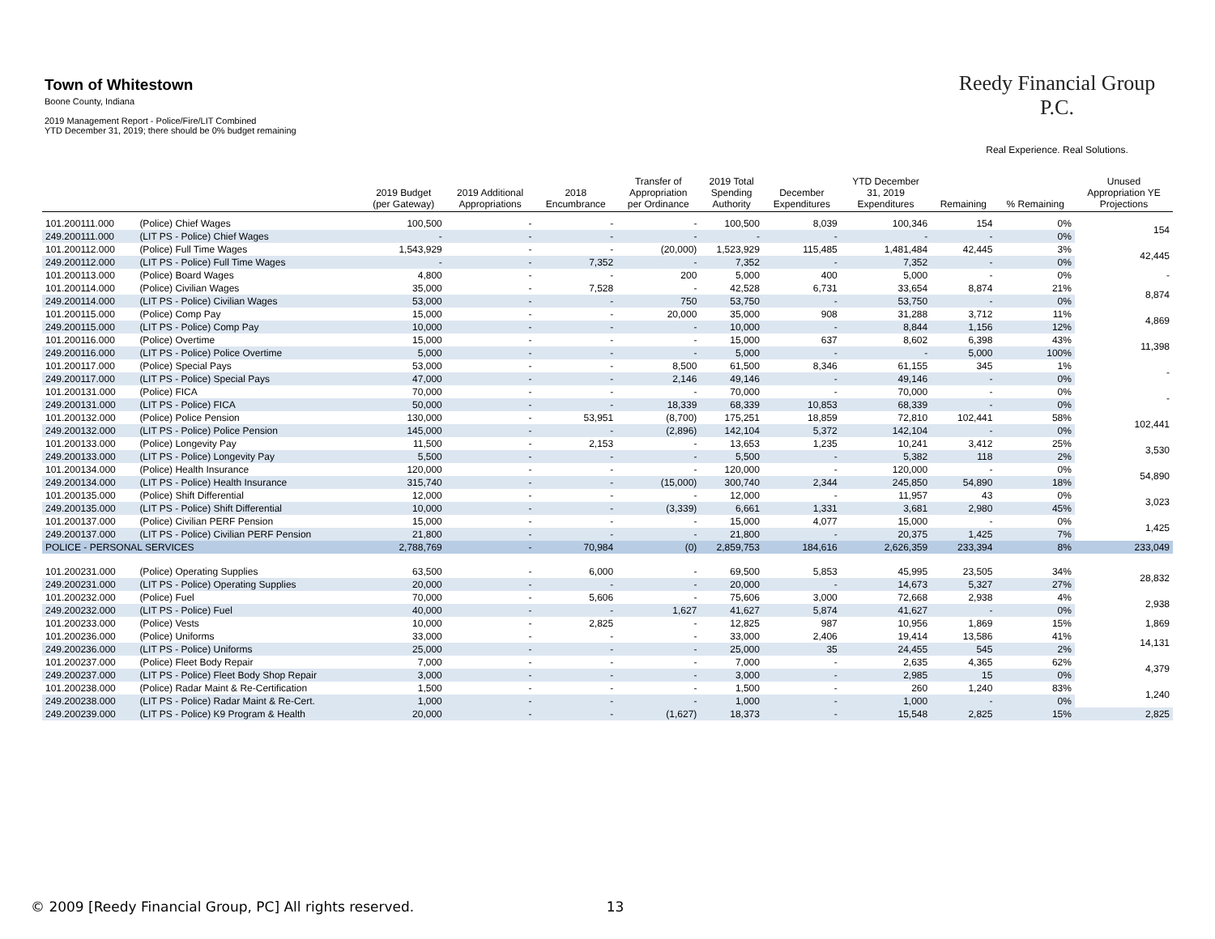Town of Whitestown
Boone County, Indiana
2019 Management Report - Police/Fire/LIT Combined
YTD December 31, 2019; there should be 0% budget remaining
Reedy Financial Group P.C.
Real Experience. Real Solutions.
| | | 2019 Budget (per Gateway) | 2019 Additional Appropriations | 2018 Encumbrance | Transfer of Appropriation per Ordinance | 2019 Total Spending Authority | December Expenditures | YTD December 31, 2019 Expenditures | Remaining | % Remaining | Unused Appropriation YE Projections |
| --- | --- | --- | --- | --- | --- | --- | --- | --- | --- | --- | --- |
| 101.200111.000 | (Police) Chief Wages | 100,500 | - | - | - | 100,500 | 8,039 | 100,346 | 154 | 0% | 154 |
| 249.200111.000 | (LIT PS - Police) Chief Wages | - | - | - | - | - | - | - | - | 0% | |
| 101.200112.000 | (Police) Full Time Wages | 1,543,929 | - | - | (20,000) | 1,523,929 | 115,485 | 1,481,484 | 42,445 | 3% | 42,445 |
| 249.200112.000 | (LIT PS - Police) Full Time Wages | - | - | 7,352 | - | 7,352 | - | 7,352 | - | 0% | |
| 101.200113.000 | (Police) Board Wages | 4,800 | - | - | 200 | 5,000 | 400 | 5,000 | - | 0% | - |
| 101.200114.000 | (Police) Civilian Wages | 35,000 | - | 7,528 | - | 42,528 | 6,731 | 33,654 | 8,874 | 21% | 8,874 |
| 249.200114.000 | (LIT PS - Police) Civilian Wages | 53,000 | - | - | 750 | 53,750 | - | 53,750 | - | 0% | |
| 101.200115.000 | (Police) Comp Pay | 15,000 | - | - | 20,000 | 35,000 | 908 | 31,288 | 3,712 | 11% | 4,869 |
| 249.200115.000 | (LIT PS - Police) Comp Pay | 10,000 | - | - | - | 10,000 | - | 8,844 | 1,156 | 12% | |
| 101.200116.000 | (Police) Overtime | 15,000 | - | - | - | 15,000 | 637 | 8,602 | 6,398 | 43% | 11,398 |
| 249.200116.000 | (LIT PS - Police) Police Overtime | 5,000 | - | - | - | 5,000 | - | - | 5,000 | 100% | |
| 101.200117.000 | (Police) Special Pays | 53,000 | - | - | 8,500 | 61,500 | 8,346 | 61,155 | 345 | 1% | - |
| 249.200117.000 | (LIT PS - Police) Special Pays | 47,000 | - | - | 2,146 | 49,146 | - | 49,146 | - | 0% | |
| 101.200131.000 | (Police) FICA | 70,000 | - | - | - | 70,000 | - | 70,000 | - | 0% | - |
| 249.200131.000 | (LIT PS - Police) FICA | 50,000 | - | - | 18,339 | 68,339 | 10,853 | 68,339 | - | 0% | |
| 101.200132.000 | (Police) Police Pension | 130,000 | - | 53,951 | (8,700) | 175,251 | 18,859 | 72,810 | 102,441 | 58% | 102,441 |
| 249.200132.000 | (LIT PS - Police) Police Pension | 145,000 | - | - | (2,896) | 142,104 | 5,372 | 142,104 | - | 0% | |
| 101.200133.000 | (Police) Longevity Pay | 11,500 | - | 2,153 | - | 13,653 | 1,235 | 10,241 | 3,412 | 25% | 3,530 |
| 249.200133.000 | (LIT PS - Police) Longevity Pay | 5,500 | - | - | - | 5,500 | - | 5,382 | 118 | 2% | |
| 101.200134.000 | (Police) Health Insurance | 120,000 | - | - | - | 120,000 | - | 120,000 | - | 0% | 54,890 |
| 249.200134.000 | (LIT PS - Police) Health Insurance | 315,740 | - | - | (15,000) | 300,740 | 2,344 | 245,850 | 54,890 | 18% | |
| 101.200135.000 | (Police) Shift Differential | 12,000 | - | - | - | 12,000 | - | 11,957 | 43 | 0% | 3,023 |
| 249.200135.000 | (LIT PS - Police) Shift Differential | 10,000 | - | - | (3,339) | 6,661 | 1,331 | 3,681 | 2,980 | 45% | |
| 101.200137.000 | (Police) Civilian PERF Pension | 15,000 | - | - | - | 15,000 | 4,077 | 15,000 | - | 0% | 1,425 |
| 249.200137.000 | (LIT PS - Police) Civilian PERF Pension | 21,800 | - | - | - | 21,800 | - | 20,375 | 1,425 | 7% | |
| POLICE - PERSONAL SERVICES | | 2,788,769 | - | 70,984 | (0) | 2,859,753 | 184,616 | 2,626,359 | 233,394 | 8% | 233,049 |
| 101.200231.000 | (Police) Operating Supplies | 63,500 | - | 6,000 | - | 69,500 | 5,853 | 45,995 | 23,505 | 34% | 28,832 |
| 249.200231.000 | (LIT PS - Police) Operating Supplies | 20,000 | - | - | - | 20,000 | - | 14,673 | 5,327 | 27% | |
| 101.200232.000 | (Police) Fuel | 70,000 | - | 5,606 | - | 75,606 | 3,000 | 72,668 | 2,938 | 4% | 2,938 |
| 249.200232.000 | (LIT PS - Police) Fuel | 40,000 | - | - | 1,627 | 41,627 | 5,874 | 41,627 | - | 0% | |
| 101.200233.000 | (Police) Vests | 10,000 | - | 2,825 | - | 12,825 | 987 | 10,956 | 1,869 | 15% | 1,869 |
| 101.200236.000 | (Police) Uniforms | 33,000 | - | - | - | 33,000 | 2,406 | 19,414 | 13,586 | 41% | 14,131 |
| 249.200236.000 | (LIT PS - Police) Uniforms | 25,000 | - | - | - | 25,000 | 35 | 24,455 | 545 | 2% | |
| 101.200237.000 | (Police) Fleet Body Repair | 7,000 | - | - | - | 7,000 | - | 2,635 | 4,365 | 62% | 4,379 |
| 249.200237.000 | (LIT PS - Police) Fleet Body Shop Repair | 3,000 | - | - | - | 3,000 | - | 2,985 | 15 | 0% | |
| 101.200238.000 | (Police) Radar Maint & Re-Certification | 1,500 | - | - | - | 1,500 | - | 260 | 1,240 | 83% | 1,240 |
| 249.200238.000 | (LIT PS - Police) Radar Maint & Re-Cert. | 1,000 | - | - | - | 1,000 | - | 1,000 | - | 0% | |
| 249.200239.000 | (LIT PS - Police) K9 Program & Health | 20,000 | - | - | (1,627) | 18,373 | - | 15,548 | 2,825 | 15% | 2,825 |
© 2009 [Reedy Financial Group, PC] All rights reserved. 13